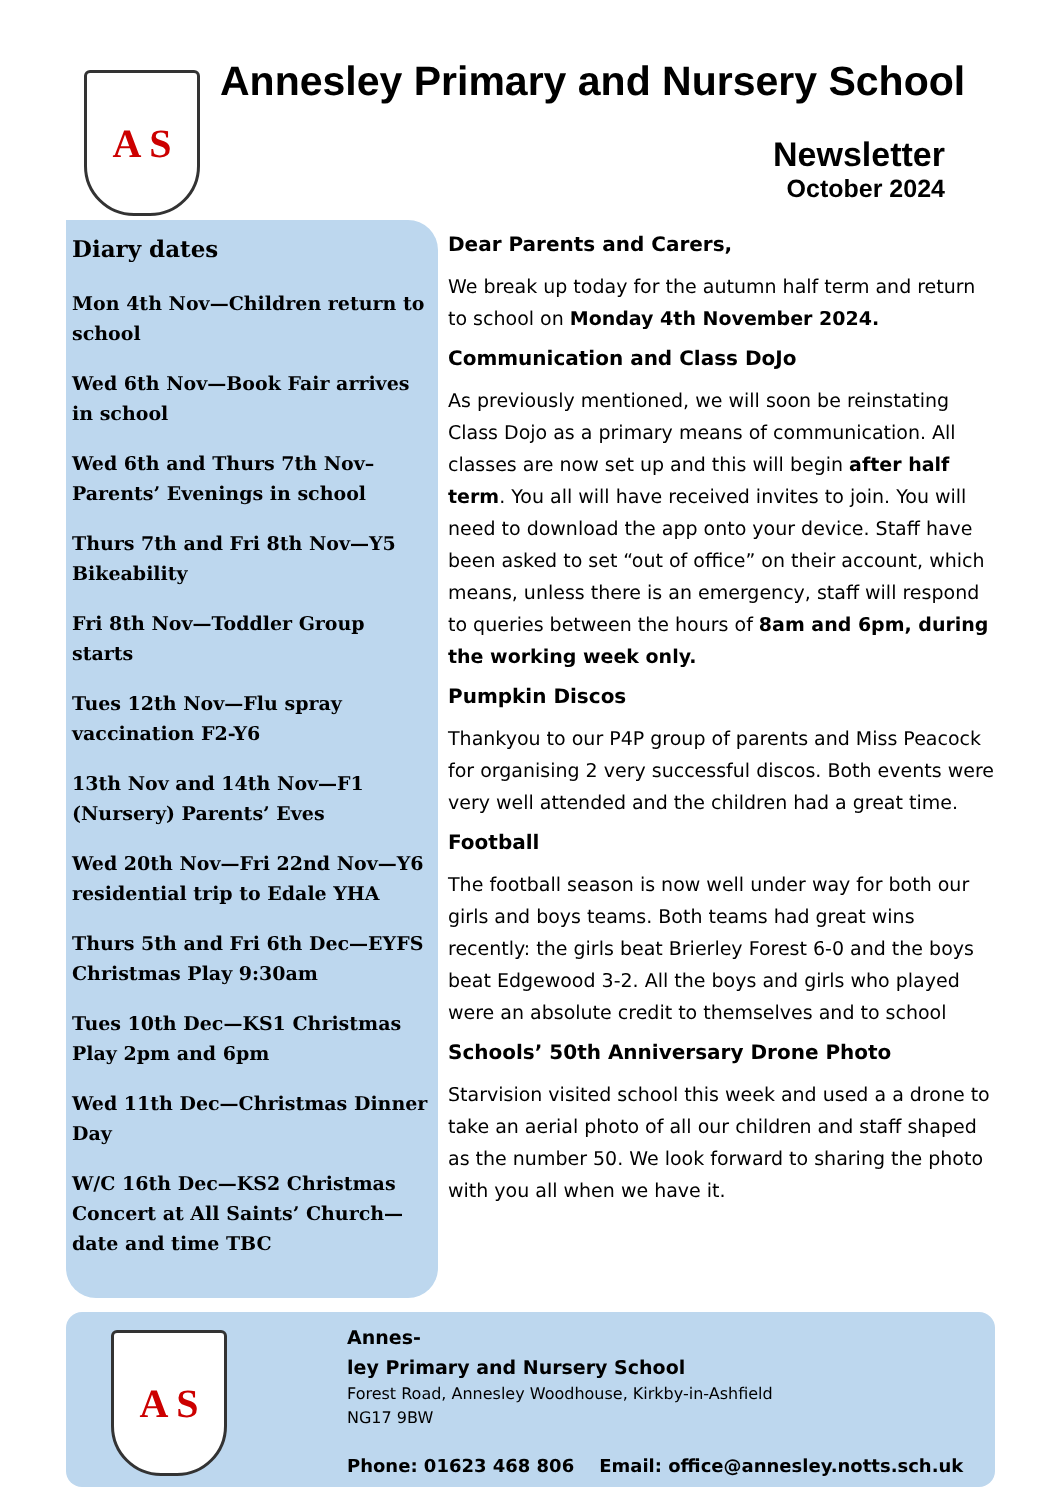A S
Annesley Primary and Nursery School
Newsletter
October 2024
Diary dates
Mon 4th Nov—Children return to school
Wed 6th Nov—Book Fair arrives in school
Wed 6th and Thurs 7th Nov– Parents’ Evenings in school
Thurs 7th and Fri 8th Nov—Y5 Bikeability
Fri 8th Nov—Toddler Group starts
Tues 12th Nov—Flu spray vaccination F2-Y6
13th Nov and 14th Nov—F1 (Nursery) Parents’ Eves
Wed 20th Nov—Fri 22nd Nov—Y6 residential trip to Edale YHA
Thurs 5th and Fri 6th Dec—EYFS Christmas Play 9:30am
Tues 10th Dec—KS1 Christmas Play 2pm and 6pm
Wed 11th Dec—Christmas Dinner Day
W/C 16th Dec—KS2 Christmas Concert at All Saints’ Church—date and time TBC
Dear Parents and Carers,
We break up today for the autumn half term and return to school on Monday 4th November 2024.
Communication and Class DoJo
As previously mentioned, we will soon be reinstating Class Dojo as a primary means of communication. All classes are now set up and this will begin after half term. You all will have received invites to join. You will need to download the app onto your device. Staff have been asked to set “out of office” on their account, which means, unless there is an emergency, staff will respond to queries between the hours of 8am and 6pm, during the working week only.
Pumpkin Discos
Thankyou to our P4P group of parents and Miss Peacock for organising 2 very successful discos. Both events were very well attended and the children had a great time.
Football
The football season is now well under way for both our girls and boys teams. Both teams had great wins recently: the girls beat Brierley Forest 6-0 and the boys beat Edgewood 3-2. All the boys and girls who played were an absolute credit to themselves and to school
Schools’ 50th Anniversary Drone Photo
Starvision visited school this week and used a a drone to take an aerial photo of all our children and staff shaped as the number 50. We look forward to sharing the photo with you all when we have it.
A S
Annes-
ley Primary and Nursery School
Forest Road, Annesley Woodhouse, Kirkby-in-Ashfield
NG17 9BW
Phone: 01623 468 806 Email: office@annesley.notts.sch.uk